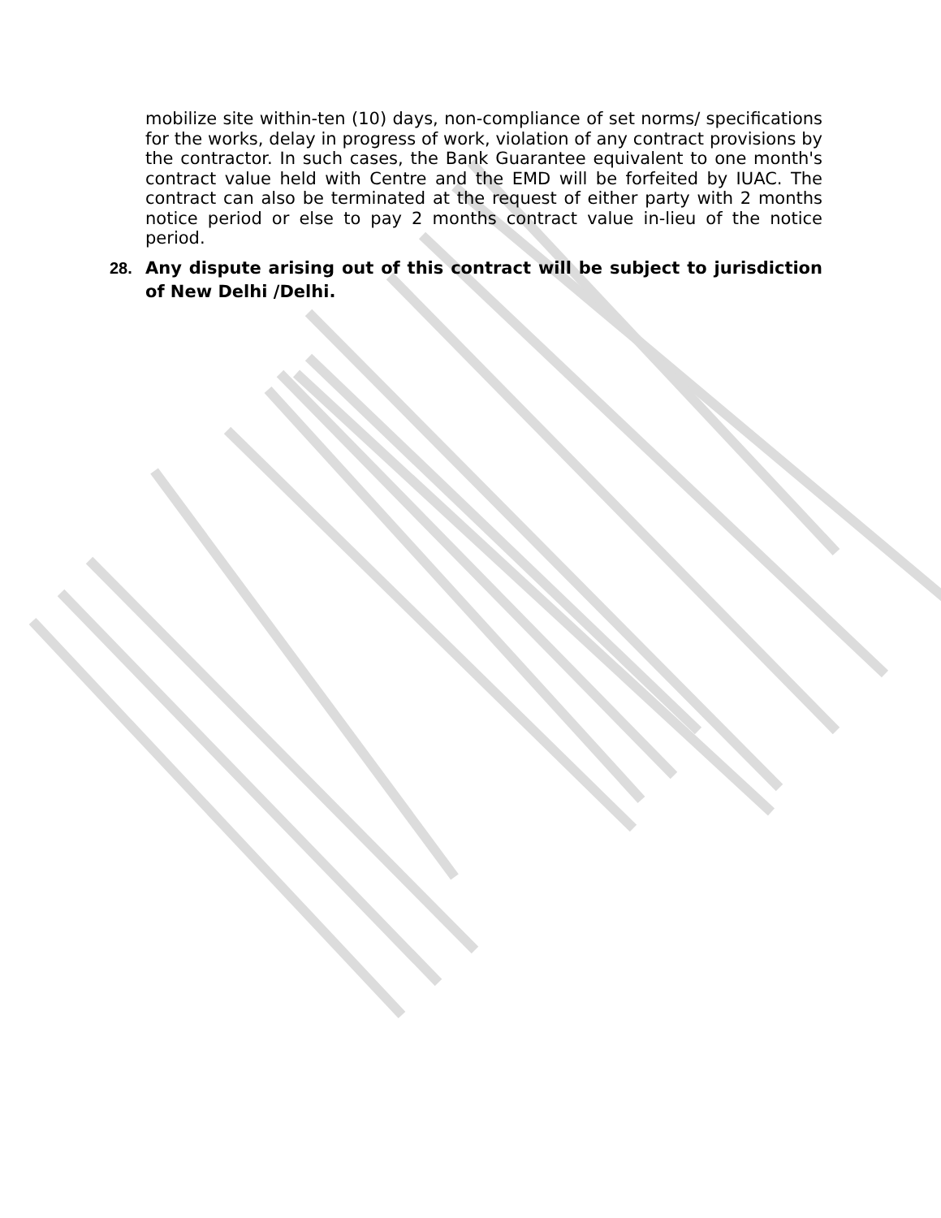mobilize site within-ten (10) days, non-compliance of set norms/ specifications for the works, delay in progress of work, violation of any contract provisions by the contractor. In such cases, the Bank Guarantee equivalent to one month's contract value held with Centre and the EMD will be forfeited by IUAC. The contract can also be terminated at the request of either party with 2 months notice period or else to pay 2 months contract value in-lieu of the notice period.
28. Any dispute arising out of this contract will be subject to jurisdiction of New Delhi /Delhi.